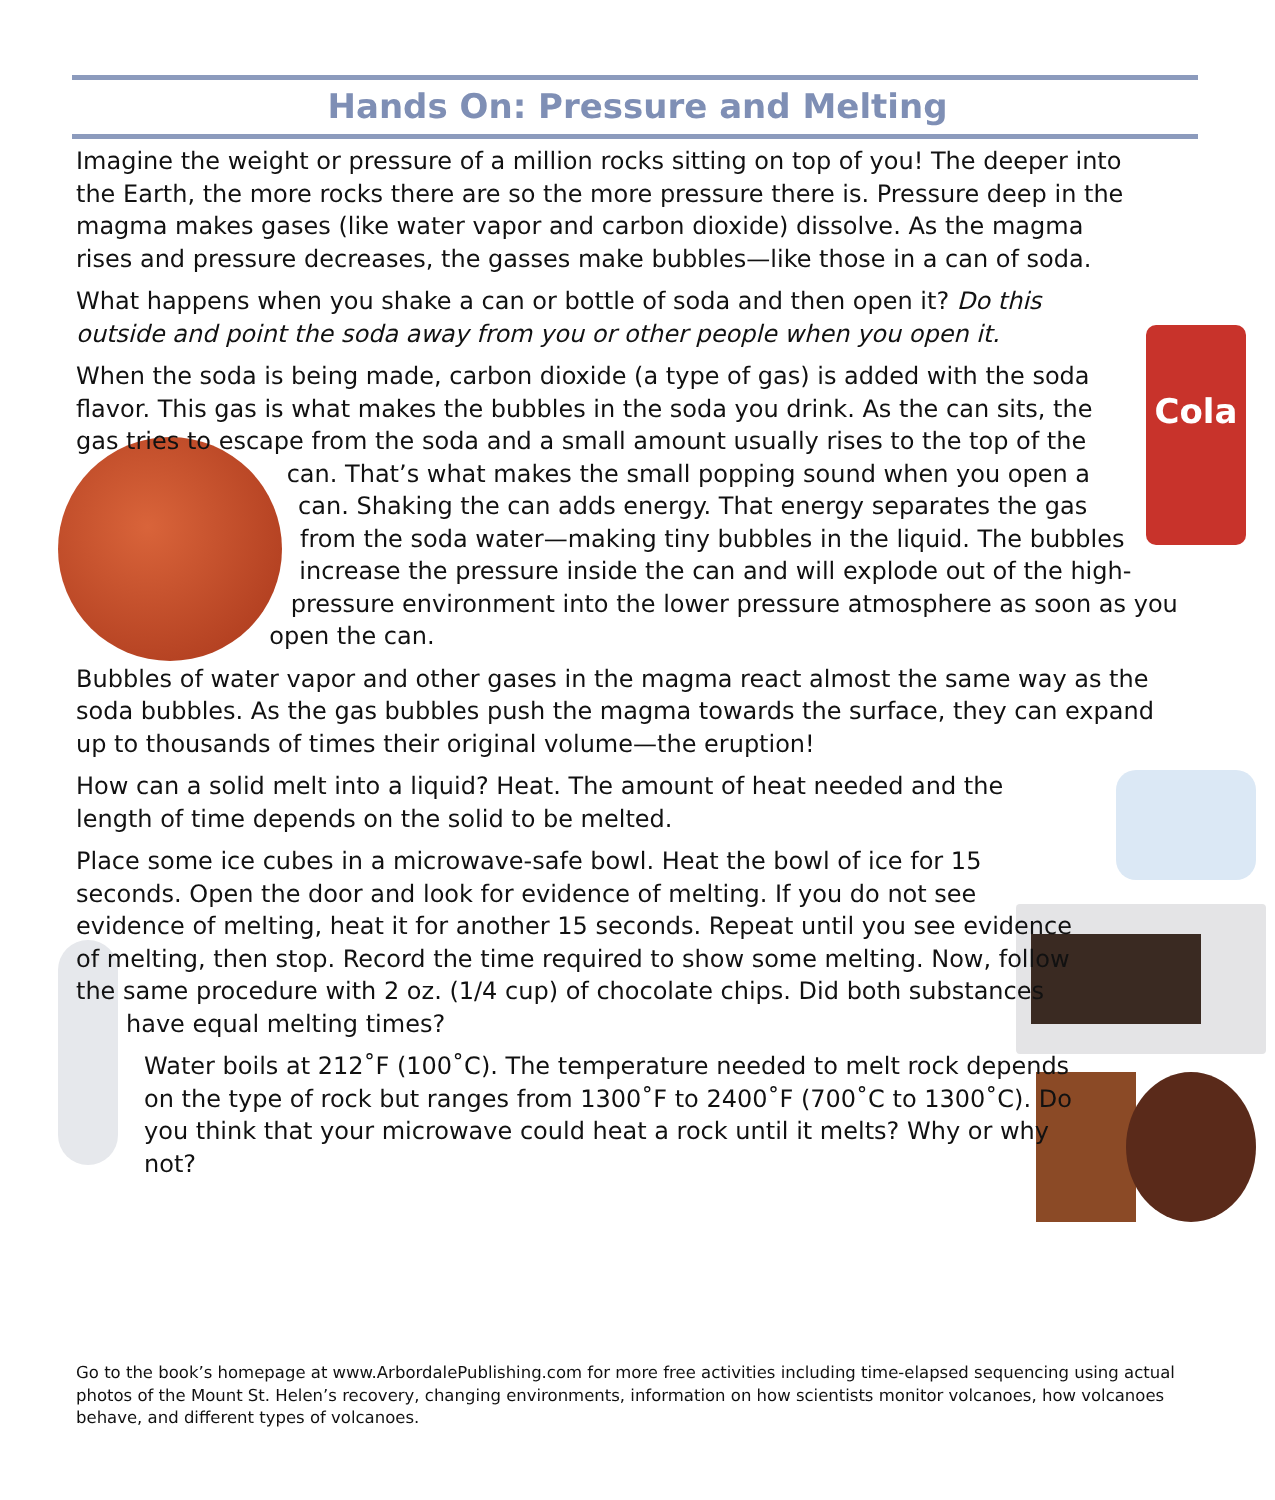Hands On: Pressure and Melting
Cola
Imagine the weight or pressure of a million rocks sitting on top of you! The deeper into the Earth, the more rocks there are so the more pressure there is. Pressure deep in the magma makes gases (like water vapor and carbon dioxide) dissolve. As the magma rises and pressure decreases, the gasses make bubbles—like those in a can of soda.
What happens when you shake a can or bottle of soda and then open it? Do this outside and point the soda away from you or other people when you open it.
When the soda is being made, carbon dioxide (a type of gas) is added with the soda flavor. This gas is what makes the bubbles in the soda you drink. As the can sits, the gas tries to escape from the soda and a small amount usually rises to the top of the can. That’s what makes the small popping sound when you open a can. Shaking the can adds energy. That energy separates the gas from the soda water—making tiny bubbles in the liquid. The bubbles increase the pressure inside the can and will explode out of the high-pressure environment into the lower pressure atmosphere as soon as you open the can.
Bubbles of water vapor and other gases in the magma react almost the same way as the soda bubbles. As the gas bubbles push the magma towards the surface, they can expand up to thousands of times their original volume—the eruption!
How can a solid melt into a liquid? Heat. The amount of heat needed and the length of time depends on the solid to be melted.
Place some ice cubes in a microwave-safe bowl. Heat the bowl of ice for 15 seconds. Open the door and look for evidence of melting. If you do not see evidence of melting, heat it for another 15 seconds. Repeat until you see evidence of melting, then stop. Record the time required to show some melting. Now, follow the same procedure with 2 oz. (1/4 cup) of chocolate chips. Did both substances have equal melting times?
Water boils at 212˚F (100˚C). The temperature needed to melt rock depends on the type of rock but ranges from 1300˚F to 2400˚F (700˚C to 1300˚C). Do you think that your microwave could heat a rock until it melts? Why or why not?
Go to the book’s homepage at www.ArbordalePublishing.com for more free activities including time-elapsed sequencing using actual photos of the Mount St. Helen’s recovery, changing environments, information on how scientists monitor volcanoes, how volcanoes behave, and different types of volcanoes.